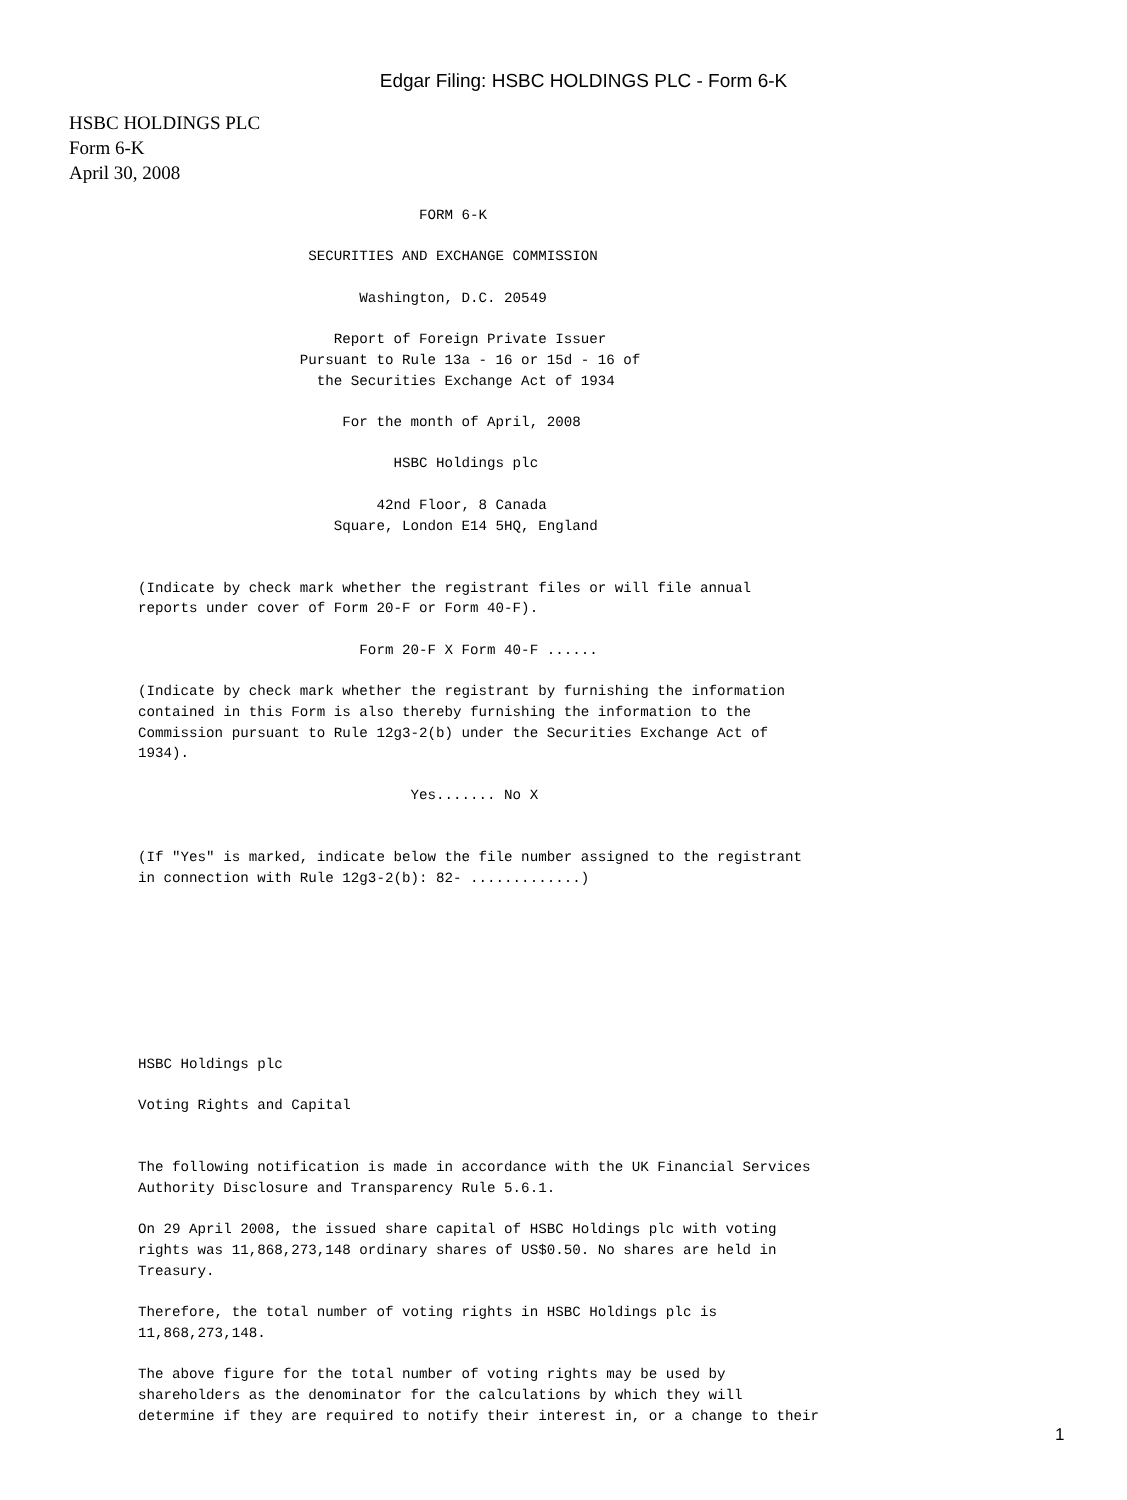Edgar Filing: HSBC HOLDINGS PLC - Form 6-K
HSBC HOLDINGS PLC
Form 6-K
April 30, 2008
                                 FORM 6-K

                    SECURITIES AND EXCHANGE COMMISSION

                          Washington, D.C. 20549

                       Report of Foreign Private Issuer
                   Pursuant to Rule 13a - 16 or 15d - 16 of
                     the Securities Exchange Act of 1934

                        For the month of April, 2008

                              HSBC Holdings plc

                            42nd Floor, 8 Canada
                       Square, London E14 5HQ, England


(Indicate by check mark whether the registrant files or will file annual
reports under cover of Form 20-F or Form 40-F).

                          Form 20-F X Form 40-F ......

(Indicate by check mark whether the registrant by furnishing the information
contained in this Form is also thereby furnishing the information to the
Commission pursuant to Rule 12g3-2(b) under the Securities Exchange Act of
1934).

                                Yes....... No X


(If "Yes" is marked, indicate below the file number assigned to the registrant
in connection with Rule 12g3-2(b): 82- .............)








HSBC Holdings plc

Voting Rights and Capital


The following notification is made in accordance with the UK Financial Services
Authority Disclosure and Transparency Rule 5.6.1.

On 29 April 2008, the issued share capital of HSBC Holdings plc with voting
rights was 11,868,273,148 ordinary shares of US$0.50. No shares are held in
Treasury.

Therefore, the total number of voting rights in HSBC Holdings plc is
11,868,273,148.

The above figure for the total number of voting rights may be used by
shareholders as the denominator for the calculations by which they will
determine if they are required to notify their interest in, or a change to their
1